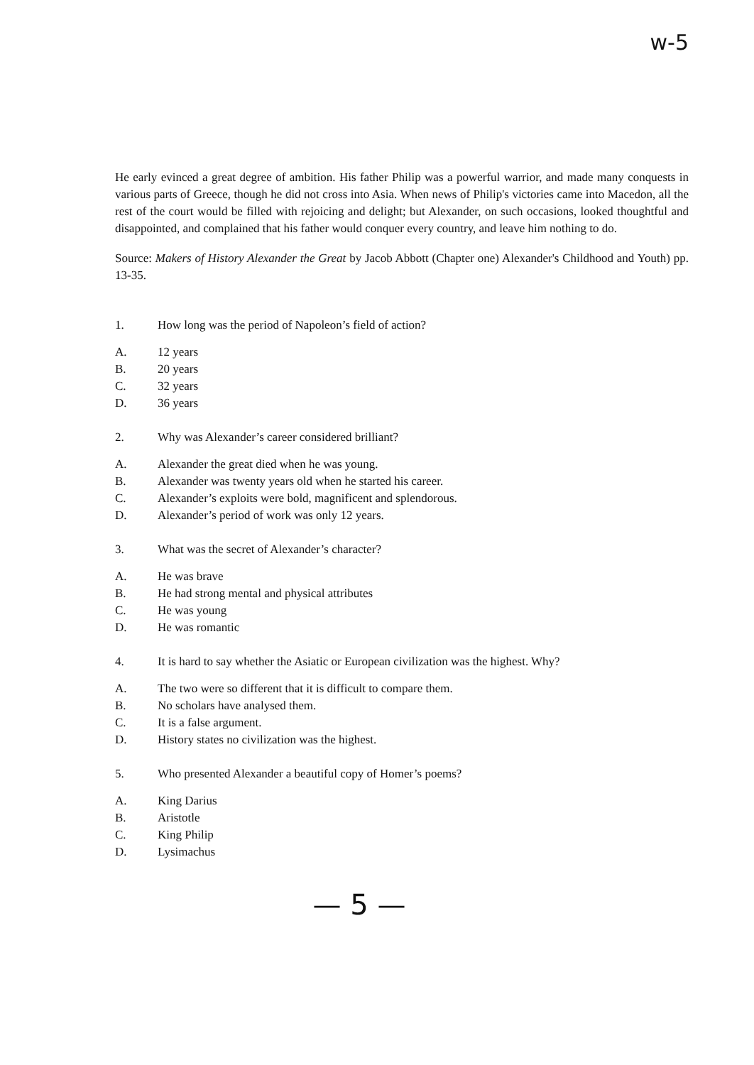w-5
He early evinced a great degree of ambition. His father Philip was a powerful warrior, and made many conquests in various parts of Greece, though he did not cross into Asia. When news of Philip's victories came into Macedon, all the rest of the court would be filled with rejoicing and delight; but Alexander, on such occasions, looked thoughtful and disappointed, and complained that his father would conquer every country, and leave him nothing to do.
Source: Makers of History Alexander the Great by Jacob Abbott (Chapter one) Alexander's Childhood and Youth) pp. 13-35.
1. How long was the period of Napoleon’s field of action?
A. 12 years
B. 20 years
C. 32 years
D. 36 years
2. Why was Alexander’s career considered brilliant?
A. Alexander the great died when he was young.
B. Alexander was twenty years old when he started his career.
C. Alexander’s exploits were bold, magnificent and splendorous.
D. Alexander’s period of work was only 12 years.
3. What was the secret of Alexander’s character?
A. He was brave
B. He had strong mental and physical attributes
C. He was young
D. He was romantic
4. It is hard to say whether the Asiatic or European civilization was the highest. Why?
A. The two were so different that it is difficult to compare them.
B. No scholars have analysed them.
C. It is a false argument.
D. History states no civilization was the highest.
5. Who presented Alexander a beautiful copy of Homer’s poems?
A. King Darius
B. Aristotle
C. King Philip
D. Lysimachus
— 5 —